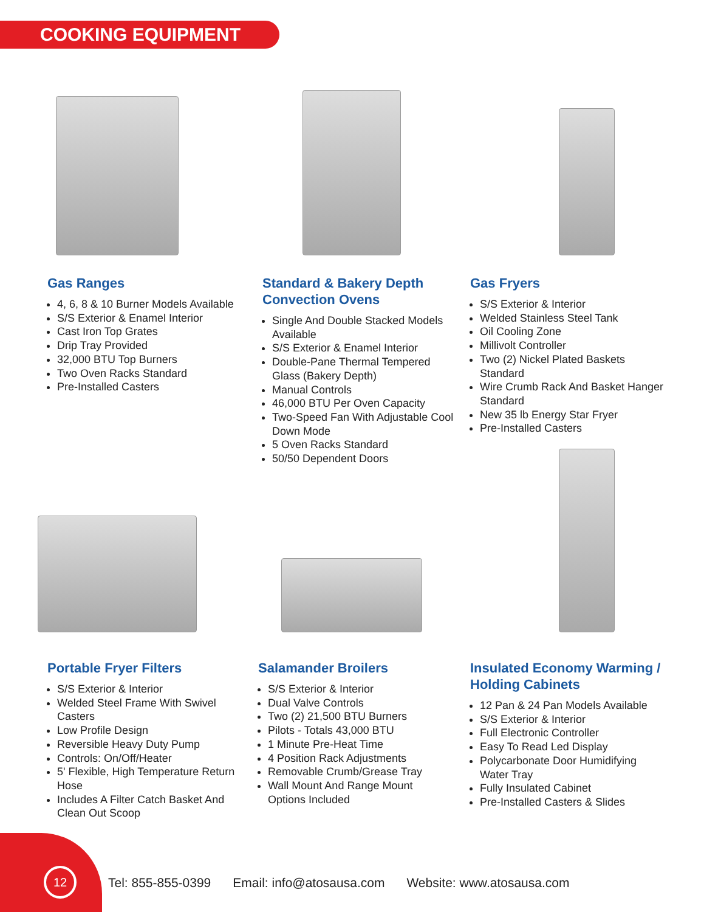COOKING EQUIPMENT
Gas Ranges
4, 6, 8 & 10 Burner Models Available
S/S Exterior & Enamel Interior
Cast Iron Top Grates
Drip Tray Provided
32,000 BTU Top Burners
Two Oven Racks Standard
Pre-Installed Casters
Standard & Bakery Depth Convection Ovens
Single And Double Stacked Models Available
S/S Exterior & Enamel Interior
Double-Pane Thermal Tempered Glass (Bakery Depth)
Manual Controls
46,000 BTU Per Oven Capacity
Two-Speed Fan With Adjustable Cool Down Mode
5 Oven Racks Standard
50/50 Dependent Doors
Gas Fryers
S/S Exterior & Interior
Welded Stainless Steel Tank
Oil Cooling Zone
Millivolt Controller
Two (2) Nickel Plated Baskets Standard
Wire Crumb Rack And Basket Hanger Standard
New 35 lb Energy Star Fryer
Pre-Installed Casters
Portable Fryer Filters
S/S Exterior & Interior
Welded Steel Frame With Swivel Casters
Low Profile Design
Reversible Heavy Duty Pump
Controls: On/Off/Heater
5' Flexible, High Temperature Return Hose
Includes A Filter Catch Basket And Clean Out Scoop
Salamander Broilers
S/S Exterior & Interior
Dual Valve Controls
Two (2) 21,500 BTU Burners
Pilots - Totals 43,000 BTU
1 Minute Pre-Heat Time
4 Position Rack Adjustments
Removable Crumb/Grease Tray
Wall Mount And Range Mount Options Included
Insulated Economy Warming / Holding Cabinets
12 Pan & 24 Pan Models Available
S/S Exterior & Interior
Full Electronic Controller
Easy To Read Led Display
Polycarbonate Door Humidifying Water Tray
Fully Insulated Cabinet
Pre-Installed Casters & Slides
12
Tel: 855-855-0399 Email: info@atosausa.com Website: www.atosausa.com